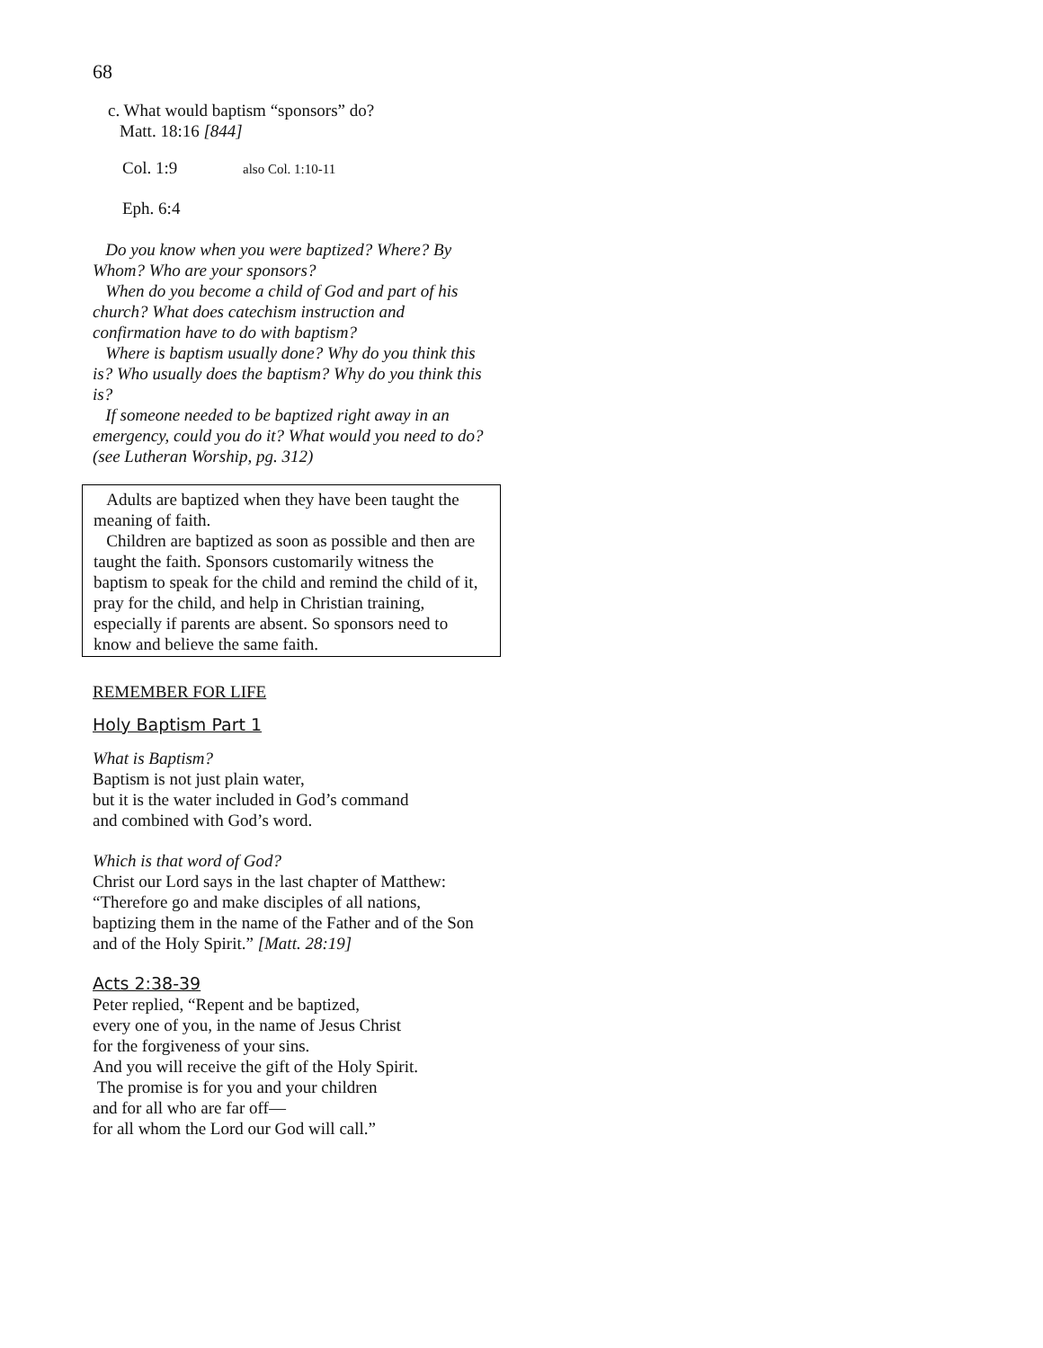68
c. What would baptism “sponsors” do?
Matt. 18:16 [844]
Col. 1:9 also Col. 1:10-11
Eph. 6:4
Do you know when you were baptized? Where? By Whom? Who are your sponsors?
When do you become a child of God and part of his church? What does catechism instruction and confirmation have to do with baptism?
Where is baptism usually done? Why do you think this is? Who usually does the baptism? Why do you think this is?
If someone needed to be baptized right away in an emergency, could you do it? What would you need to do? (see Lutheran Worship, pg. 312)
Adults are baptized when they have been taught the meaning of faith.
Children are baptized as soon as possible and then are taught the faith. Sponsors customarily witness the baptism to speak for the child and remind the child of it, pray for the child, and help in Christian training, especially if parents are absent. So sponsors need to know and believe the same faith.
REMEMBER FOR LIFE
Holy Baptism Part 1
What is Baptism?
Baptism is not just plain water,
but it is the water included in God’s command
and combined with God’s word.
Which is that word of God?
Christ our Lord says in the last chapter of Matthew: “Therefore go and make disciples of all nations, baptizing them in the name of the Father and of the Son and of the Holy Spirit.” [Matt. 28:19]
Acts 2:38-39
Peter replied, “Repent and be baptized,
every one of you, in the name of Jesus Christ
for the forgiveness of your sins.
And you will receive the gift of the Holy Spirit.
The promise is for you and your children
and for all who are far off—
for all whom the Lord our God will call.”